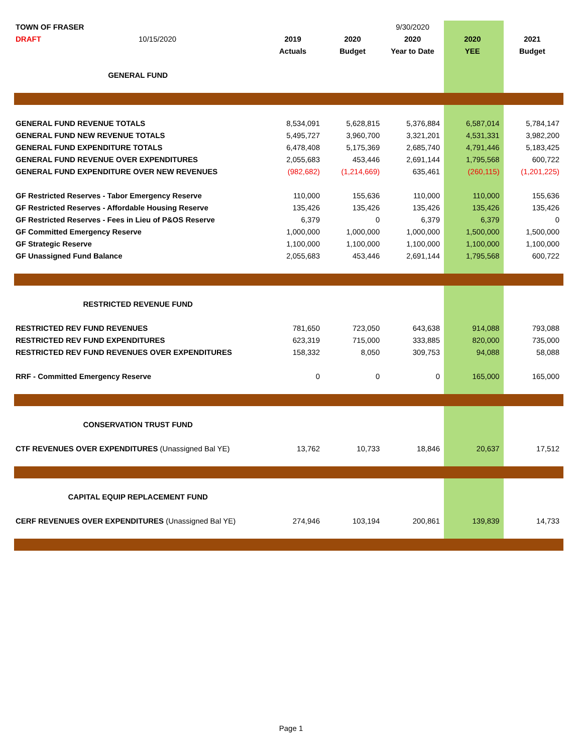| TOWN OF FRASER | | | 9/30/2020 | | |
| DRAFT 10/15/2020 | 2019 | 2020 | 2020 | 2020 | 2021 |
| | Actuals | Budget | Year to Date | YEE | Budget |
| GENERAL FUND | | | | | |
| GENERAL FUND REVENUE TOTALS | 8,534,091 | 5,628,815 | 5,376,884 | 6,587,014 | 5,784,147 |
| GENERAL FUND NEW REVENUE TOTALS | 5,495,727 | 3,960,700 | 3,321,201 | 4,531,331 | 3,982,200 |
| GENERAL FUND EXPENDITURE TOTALS | 6,478,408 | 5,175,369 | 2,685,740 | 4,791,446 | 5,183,425 |
| GENERAL FUND REVENUE OVER EXPENDITURES | 2,055,683 | 453,446 | 2,691,144 | 1,795,568 | 600,722 |
| GENERAL FUND EXPENDITURE OVER NEW REVENUES | (982,682) | (1,214,669) | 635,461 | (260,115) | (1,201,225) |
| GF Restricted Reserves - Tabor Emergency Reserve | 110,000 | 155,636 | 110,000 | 110,000 | 155,636 |
| GF Restricted Reserves - Affordable Housing Reserve | 135,426 | 135,426 | 135,426 | 135,426 | 135,426 |
| GF Restricted Reserves - Fees in Lieu of P&OS Reserve | 6,379 | 0 | 6,379 | 6,379 | 0 |
| GF Committed Emergency Reserve | 1,000,000 | 1,000,000 | 1,000,000 | 1,500,000 | 1,500,000 |
| GF Strategic Reserve | 1,100,000 | 1,100,000 | 1,100,000 | 1,100,000 | 1,100,000 |
| GF Unassigned Fund Balance | 2,055,683 | 453,446 | 2,691,144 | 1,795,568 | 600,722 |
| RESTRICTED REVENUE FUND | | | | | |
| RESTRICTED REV FUND REVENUES | 781,650 | 723,050 | 643,638 | 914,088 | 793,088 |
| RESTRICTED REV FUND EXPENDITURES | 623,319 | 715,000 | 333,885 | 820,000 | 735,000 |
| RESTRICTED REV FUND REVENUES OVER EXPENDITURES | 158,332 | 8,050 | 309,753 | 94,088 | 58,088 |
| RRF - Committed Emergency Reserve | 0 | 0 | 0 | 165,000 | 165,000 |
| CONSERVATION TRUST FUND | | | | | |
| CTF REVENUES OVER EXPENDITURES (Unassigned Bal YE) | 13,762 | 10,733 | 18,846 | 20,637 | 17,512 |
| CAPITAL EQUIP REPLACEMENT FUND | | | | | |
| CERF REVENUES OVER EXPENDITURES (Unassigned Bal YE) | 274,946 | 103,194 | 200,861 | 139,839 | 14,733 |
Page 1